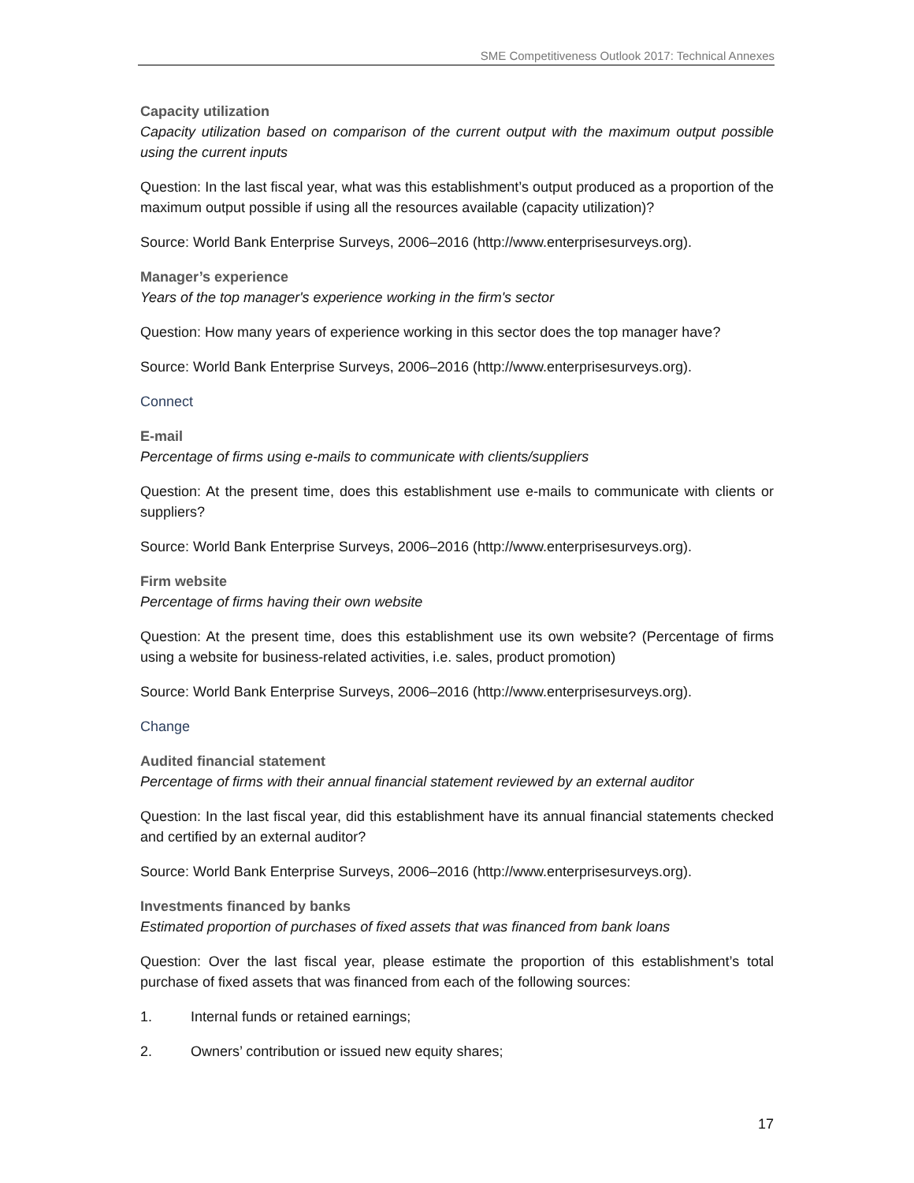SME Competitiveness Outlook 2017: Technical Annexes
Capacity utilization
Capacity utilization based on comparison of the current output with the maximum output possible using the current inputs
Question: In the last fiscal year, what was this establishment’s output produced as a proportion of the maximum output possible if using all the resources available (capacity utilization)?
Source: World Bank Enterprise Surveys, 2006–2016 (http://www.enterprisesurveys.org).
Manager’s experience
Years of the top manager's experience working in the firm's sector
Question: How many years of experience working in this sector does the top manager have?
Source: World Bank Enterprise Surveys, 2006–2016 (http://www.enterprisesurveys.org).
Connect
E-mail
Percentage of firms using e-mails to communicate with clients/suppliers
Question: At the present time, does this establishment use e-mails to communicate with clients or suppliers?
Source: World Bank Enterprise Surveys, 2006–2016 (http://www.enterprisesurveys.org).
Firm website
Percentage of firms having their own website
Question: At the present time, does this establishment use its own website? (Percentage of firms using a website for business-related activities, i.e. sales, product promotion)
Source: World Bank Enterprise Surveys, 2006–2016 (http://www.enterprisesurveys.org).
Change
Audited financial statement
Percentage of firms with their annual financial statement reviewed by an external auditor
Question: In the last fiscal year, did this establishment have its annual financial statements checked and certified by an external auditor?
Source: World Bank Enterprise Surveys, 2006–2016 (http://www.enterprisesurveys.org).
Investments financed by banks
Estimated proportion of purchases of fixed assets that was financed from bank loans
Question: Over the last fiscal year, please estimate the proportion of this establishment’s total purchase of fixed assets that was financed from each of the following sources:
1. Internal funds or retained earnings;
2. Owners’ contribution or issued new equity shares;
17